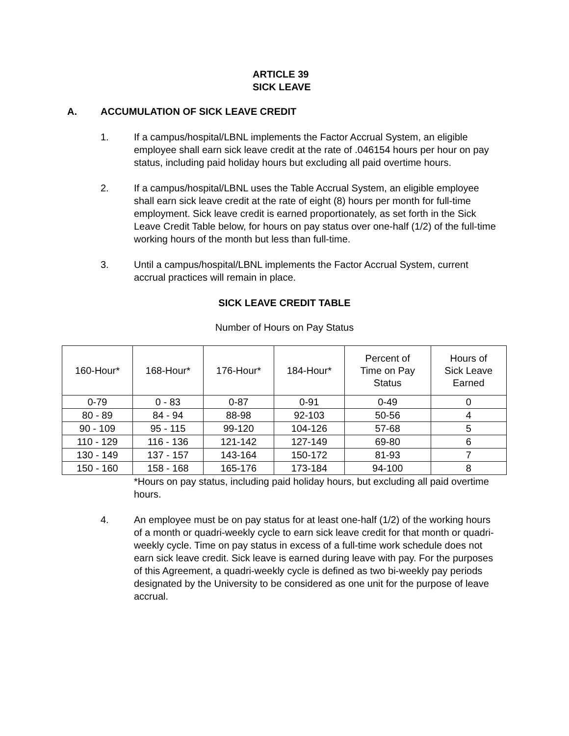ARTICLE 39
SICK LEAVE
A. ACCUMULATION OF SICK LEAVE CREDIT
1. If a campus/hospital/LBNL implements the Factor Accrual System, an eligible employee shall earn sick leave credit at the rate of .046154 hours per hour on pay status, including paid holiday hours but excluding all paid overtime hours.
2. If a campus/hospital/LBNL uses the Table Accrual System, an eligible employee shall earn sick leave credit at the rate of eight (8) hours per month for full-time employment. Sick leave credit is earned proportionately, as set forth in the Sick Leave Credit Table below, for hours on pay status over one-half (1/2) of the full-time working hours of the month but less than full-time.
3. Until a campus/hospital/LBNL implements the Factor Accrual System, current accrual practices will remain in place.
SICK LEAVE CREDIT TABLE
Number of Hours on Pay Status
| 160-Hour* | 168-Hour* | 176-Hour* | 184-Hour* | Percent of Time on Pay Status | Hours of Sick Leave Earned |
| --- | --- | --- | --- | --- | --- |
| 0-79 | 0 - 83 | 0-87 | 0-91 | 0-49 | 0 |
| 80 - 89 | 84 - 94 | 88-98 | 92-103 | 50-56 | 4 |
| 90 - 109 | 95 - 115 | 99-120 | 104-126 | 57-68 | 5 |
| 110 - 129 | 116 - 136 | 121-142 | 127-149 | 69-80 | 6 |
| 130 - 149 | 137 - 157 | 143-164 | 150-172 | 81-93 | 7 |
| 150 - 160 | 158 - 168 | 165-176 | 173-184 | 94-100 | 8 |
*Hours on pay status, including paid holiday hours, but excluding all paid overtime hours.
4. An employee must be on pay status for at least one-half (1/2) of the working hours of a month or quadri-weekly cycle to earn sick leave credit for that month or quadri-weekly cycle. Time on pay status in excess of a full-time work schedule does not earn sick leave credit. Sick leave is earned during leave with pay. For the purposes of this Agreement, a quadri-weekly cycle is defined as two bi-weekly pay periods designated by the University to be considered as one unit for the purpose of leave accrual.